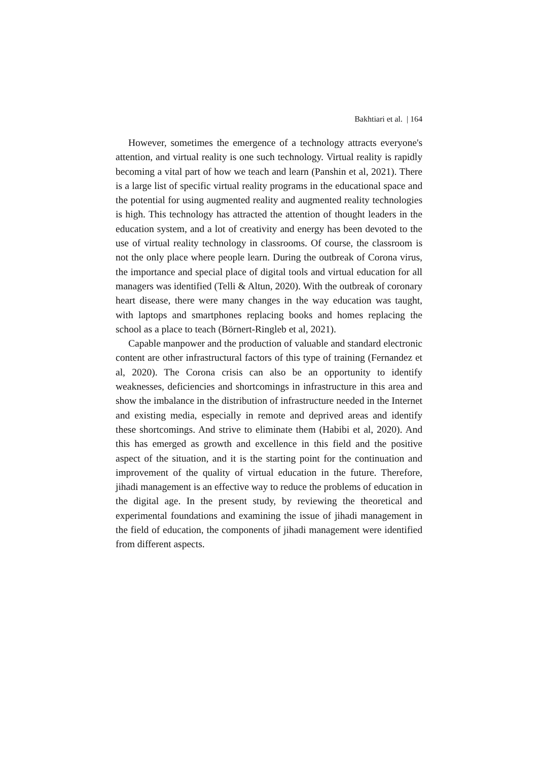Bakhtiari et al. | 164
However, sometimes the emergence of a technology attracts everyone's attention, and virtual reality is one such technology. Virtual reality is rapidly becoming a vital part of how we teach and learn (Panshin et al, 2021). There is a large list of specific virtual reality programs in the educational space and the potential for using augmented reality and augmented reality technologies is high. This technology has attracted the attention of thought leaders in the education system, and a lot of creativity and energy has been devoted to the use of virtual reality technology in classrooms. Of course, the classroom is not the only place where people learn. During the outbreak of Corona virus, the importance and special place of digital tools and virtual education for all managers was identified (Telli & Altun, 2020). With the outbreak of coronary heart disease, there were many changes in the way education was taught, with laptops and smartphones replacing books and homes replacing the school as a place to teach (Börnert-Ringleb et al, 2021).
Capable manpower and the production of valuable and standard electronic content are other infrastructural factors of this type of training (Fernandez et al, 2020). The Corona crisis can also be an opportunity to identify weaknesses, deficiencies and shortcomings in infrastructure in this area and show the imbalance in the distribution of infrastructure needed in the Internet and existing media, especially in remote and deprived areas and identify these shortcomings. And strive to eliminate them (Habibi et al, 2020). And this has emerged as growth and excellence in this field and the positive aspect of the situation, and it is the starting point for the continuation and improvement of the quality of virtual education in the future. Therefore, jihadi management is an effective way to reduce the problems of education in the digital age. In the present study, by reviewing the theoretical and experimental foundations and examining the issue of jihadi management in the field of education, the components of jihadi management were identified from different aspects.